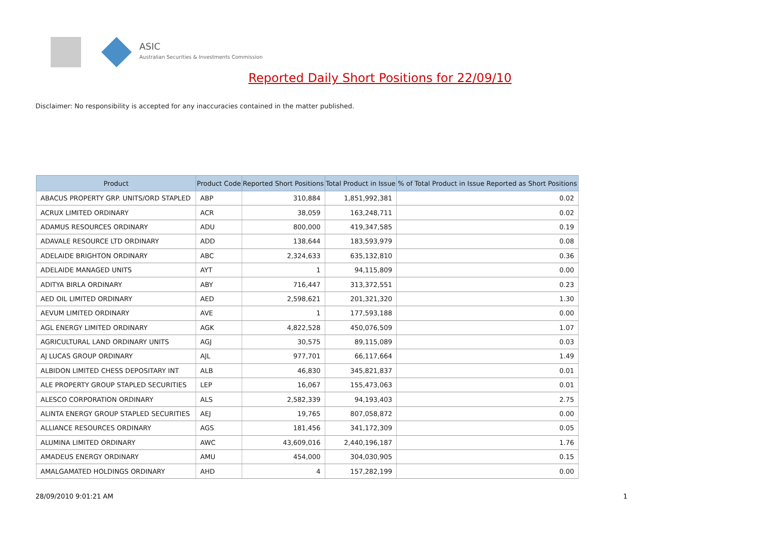ASIC
Australian Securities & Investments Commission
Reported Daily Short Positions for 22/09/10
Disclaimer: No responsibility is accepted for any inaccuracies contained in the matter published.
| Product | Product Code | Reported Short Positions | Total Product in Issue | % of Total Product in Issue Reported as Short Positions |
| --- | --- | --- | --- | --- |
| ABACUS PROPERTY GRP. UNITS/ORD STAPLED | ABP | 310,884 | 1,851,992,381 | 0.02 |
| ACRUX LIMITED ORDINARY | ACR | 38,059 | 163,248,711 | 0.02 |
| ADAMUS RESOURCES ORDINARY | ADU | 800,000 | 419,347,585 | 0.19 |
| ADAVALE RESOURCE LTD ORDINARY | ADD | 138,644 | 183,593,979 | 0.08 |
| ADELAIDE BRIGHTON ORDINARY | ABC | 2,324,633 | 635,132,810 | 0.36 |
| ADELAIDE MANAGED UNITS | AYT | 1 | 94,115,809 | 0.00 |
| ADITYA BIRLA ORDINARY | ABY | 716,447 | 313,372,551 | 0.23 |
| AED OIL LIMITED ORDINARY | AED | 2,598,621 | 201,321,320 | 1.30 |
| AEVUM LIMITED ORDINARY | AVE | 1 | 177,593,188 | 0.00 |
| AGL ENERGY LIMITED ORDINARY | AGK | 4,822,528 | 450,076,509 | 1.07 |
| AGRICULTURAL LAND ORDINARY UNITS | AGJ | 30,575 | 89,115,089 | 0.03 |
| AJ LUCAS GROUP ORDINARY | AJL | 977,701 | 66,117,664 | 1.49 |
| ALBIDON LIMITED CHESS DEPOSITARY INT | ALB | 46,830 | 345,821,837 | 0.01 |
| ALE PROPERTY GROUP STAPLED SECURITIES | LEP | 16,067 | 155,473,063 | 0.01 |
| ALESCO CORPORATION ORDINARY | ALS | 2,582,339 | 94,193,403 | 2.75 |
| ALINTA ENERGY GROUP STAPLED SECURITIES | AEJ | 19,765 | 807,058,872 | 0.00 |
| ALLIANCE RESOURCES ORDINARY | AGS | 181,456 | 341,172,309 | 0.05 |
| ALUMINA LIMITED ORDINARY | AWC | 43,609,016 | 2,440,196,187 | 1.76 |
| AMADEUS ENERGY ORDINARY | AMU | 454,000 | 304,030,905 | 0.15 |
| AMALGAMATED HOLDINGS ORDINARY | AHD | 4 | 157,282,199 | 0.00 |
28/09/2010 9:01:21 AM 1